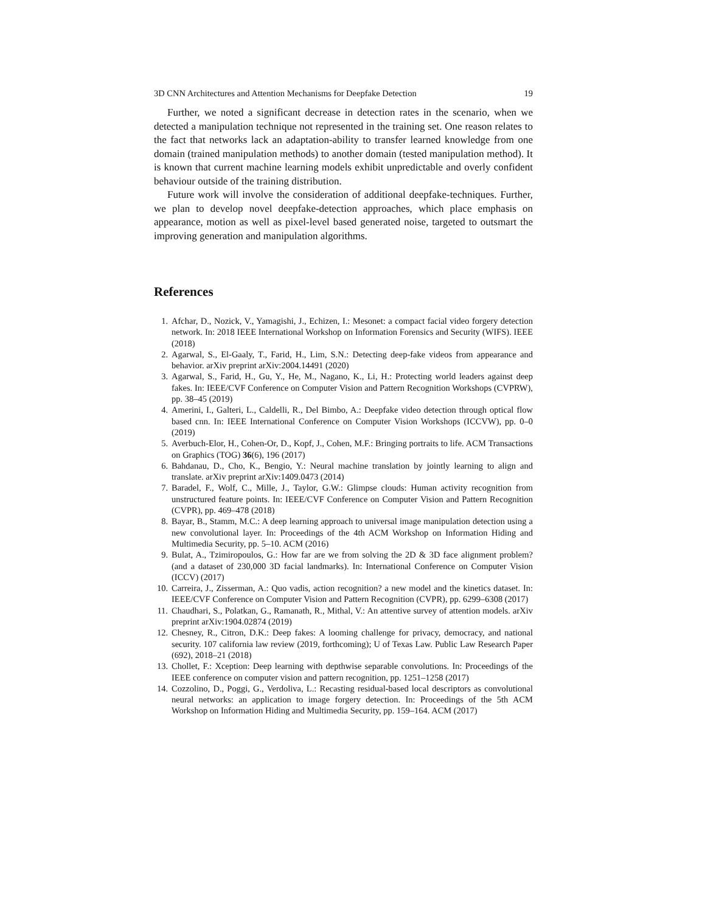3D CNN Architectures and Attention Mechanisms for Deepfake Detection 19
Further, we noted a significant decrease in detection rates in the scenario, when we detected a manipulation technique not represented in the training set. One reason relates to the fact that networks lack an adaptation-ability to transfer learned knowledge from one domain (trained manipulation methods) to another domain (tested manipulation method). It is known that current machine learning models exhibit unpredictable and overly confident behaviour outside of the training distribution.
Future work will involve the consideration of additional deepfake-techniques. Further, we plan to develop novel deepfake-detection approaches, which place emphasis on appearance, motion as well as pixel-level based generated noise, targeted to outsmart the improving generation and manipulation algorithms.
References
1. Afchar, D., Nozick, V., Yamagishi, J., Echizen, I.: Mesonet: a compact facial video forgery detection network. In: 2018 IEEE International Workshop on Information Forensics and Security (WIFS). IEEE (2018)
2. Agarwal, S., El-Gaaly, T., Farid, H., Lim, S.N.: Detecting deep-fake videos from appearance and behavior. arXiv preprint arXiv:2004.14491 (2020)
3. Agarwal, S., Farid, H., Gu, Y., He, M., Nagano, K., Li, H.: Protecting world leaders against deep fakes. In: IEEE/CVF Conference on Computer Vision and Pattern Recognition Workshops (CVPRW), pp. 38–45 (2019)
4. Amerini, I., Galteri, L., Caldelli, R., Del Bimbo, A.: Deepfake video detection through optical flow based cnn. In: IEEE International Conference on Computer Vision Workshops (ICCVW), pp. 0–0 (2019)
5. Averbuch-Elor, H., Cohen-Or, D., Kopf, J., Cohen, M.F.: Bringing portraits to life. ACM Transactions on Graphics (TOG) 36(6), 196 (2017)
6. Bahdanau, D., Cho, K., Bengio, Y.: Neural machine translation by jointly learning to align and translate. arXiv preprint arXiv:1409.0473 (2014)
7. Baradel, F., Wolf, C., Mille, J., Taylor, G.W.: Glimpse clouds: Human activity recognition from unstructured feature points. In: IEEE/CVF Conference on Computer Vision and Pattern Recognition (CVPR), pp. 469–478 (2018)
8. Bayar, B., Stamm, M.C.: A deep learning approach to universal image manipulation detection using a new convolutional layer. In: Proceedings of the 4th ACM Workshop on Information Hiding and Multimedia Security, pp. 5–10. ACM (2016)
9. Bulat, A., Tzimiropoulos, G.: How far are we from solving the 2D & 3D face alignment problem? (and a dataset of 230,000 3D facial landmarks). In: International Conference on Computer Vision (ICCV) (2017)
10. Carreira, J., Zisserman, A.: Quo vadis, action recognition? a new model and the kinetics dataset. In: IEEE/CVF Conference on Computer Vision and Pattern Recognition (CVPR), pp. 6299–6308 (2017)
11. Chaudhari, S., Polatkan, G., Ramanath, R., Mithal, V.: An attentive survey of attention models. arXiv preprint arXiv:1904.02874 (2019)
12. Chesney, R., Citron, D.K.: Deep fakes: A looming challenge for privacy, democracy, and national security. 107 california law review (2019, forthcoming); U of Texas Law. Public Law Research Paper (692), 2018–21 (2018)
13. Chollet, F.: Xception: Deep learning with depthwise separable convolutions. In: Proceedings of the IEEE conference on computer vision and pattern recognition, pp. 1251–1258 (2017)
14. Cozzolino, D., Poggi, G., Verdoliva, L.: Recasting residual-based local descriptors as convolutional neural networks: an application to image forgery detection. In: Proceedings of the 5th ACM Workshop on Information Hiding and Multimedia Security, pp. 159–164. ACM (2017)